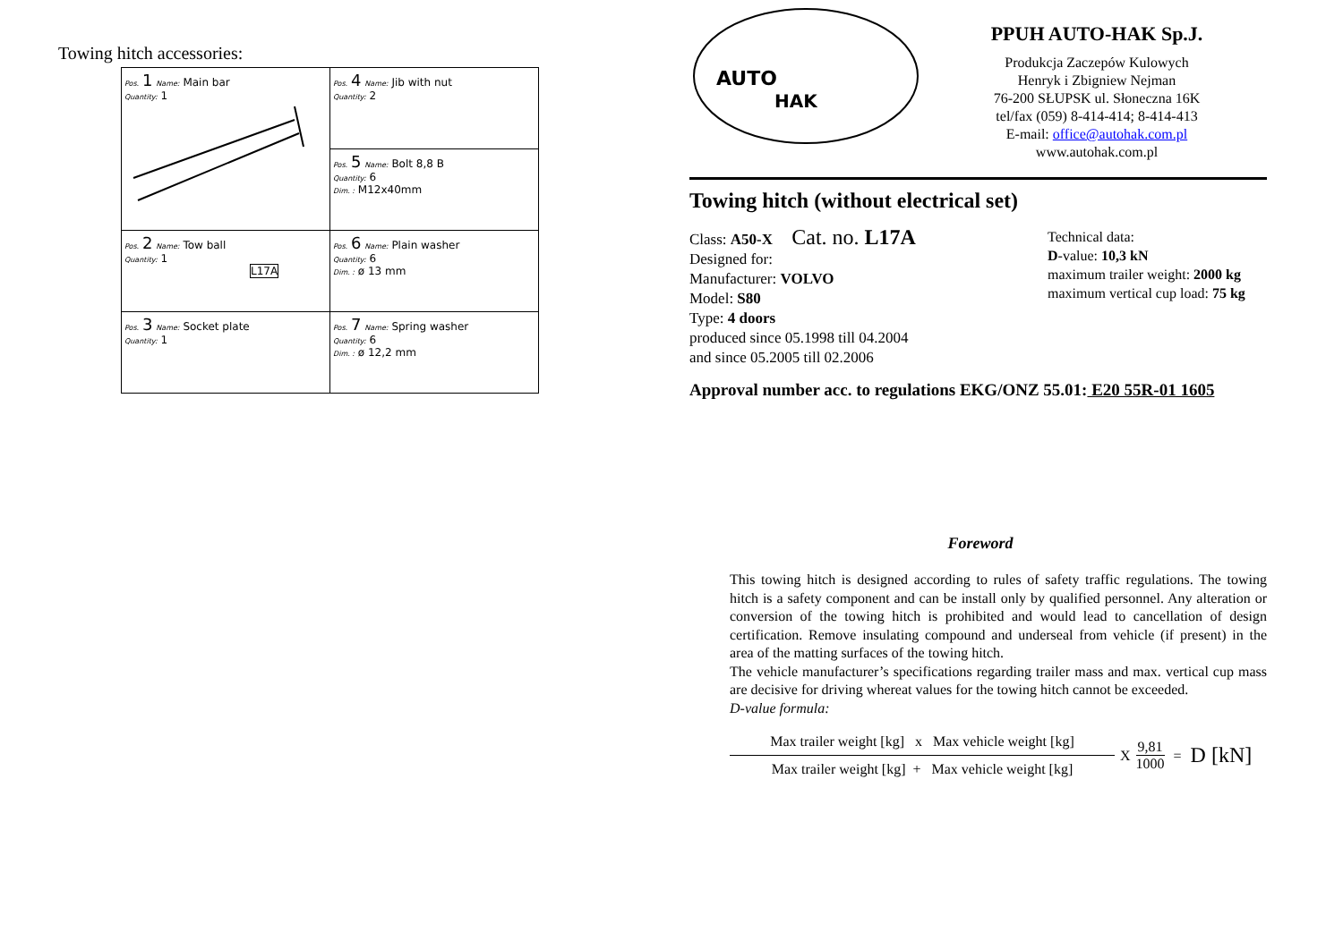Towing hitch accessories:
| Pos. 1 Name: Main bar Quantity: 1 | Pos. 4 Name: Jib with nut Quantity: 2 |
| | Pos. 5 Name: Bolt 8,8 B Quantity: 6 Dim. : M12x40mm |
| Pos. 2 Name: Tow ball Quantity: 1 L17A | Pos. 6 Name: Plain washer Quantity: 6 Dim. : ø 13 mm |
| Pos. 3 Name: Socket plate Quantity: 1 | Pos. 7 Name: Spring washer Quantity: 6 Dim. : ø 12,2 mm |
AUTO
HAK
PPUH AUTO-HAK Sp.J.
Produkcja Zaczepów Kulowych
Henryk i Zbigniew Nejman
76-200 SŁUPSK ul. Słoneczna 16K
tel/fax (059) 8-414-414; 8-414-413
E-mail: office@autohak.com.pl
www.autohak.com.pl
Towing hitch (without electrical set)
Class: A50-X Cat. no. L17A
Designed for:
Manufacturer: VOLVO
Model: S80
Type: 4 doors
produced since 05.1998 till 04.2004
and since 05.2005 till 02.2006
Technical data:
D-value: 10,3 kN
maximum trailer weight: 2000 kg
maximum vertical cup load: 75 kg
Approval number acc. to regulations EKG/ONZ 55.01: E20 55R-01 1605
Foreword
This towing hitch is designed according to rules of safety traffic regulations. The towing hitch is a safety component and can be install only by qualified personnel. Any alteration or conversion of the towing hitch is prohibited and would lead to cancellation of design certification. Remove insulating compound and underseal from vehicle (if present) in the area of the matting surfaces of the towing hitch.
The vehicle manufacturer’s specifications regarding trailer mass and max. vertical cup mass are decisive for driving whereat values for the towing hitch cannot be exceeded.
D-value formula:
Max trailer weight [kg] x Max vehicle weight [kg]
Max trailer weight [kg] + Max vehicle weight [kg]
X
9,81
1000
= D [kN]